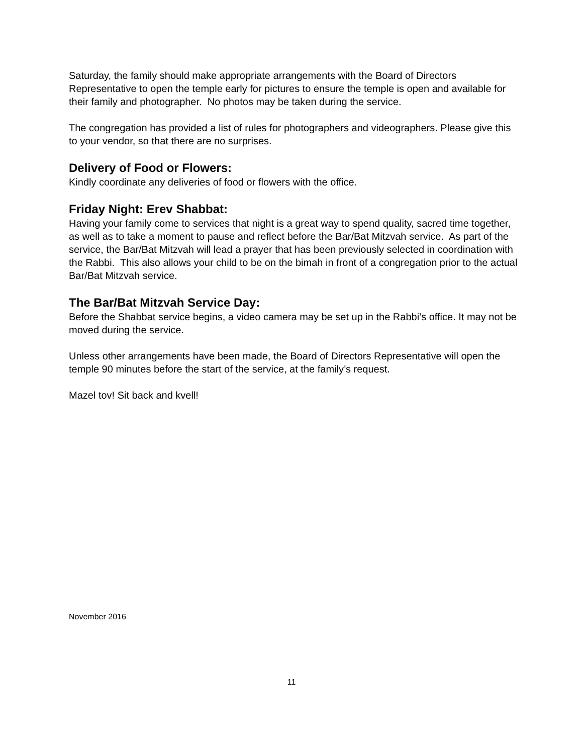Saturday, the family should make appropriate arrangements with the Board of Directors Representative to open the temple early for pictures to ensure the temple is open and available for their family and photographer. No photos may be taken during the service.
The congregation has provided a list of rules for photographers and videographers. Please give this to your vendor, so that there are no surprises.
Delivery of Food or Flowers:
Kindly coordinate any deliveries of food or flowers with the office.
Friday Night: Erev Shabbat:
Having your family come to services that night is a great way to spend quality, sacred time together, as well as to take a moment to pause and reflect before the Bar/Bat Mitzvah service. As part of the service, the Bar/Bat Mitzvah will lead a prayer that has been previously selected in coordination with the Rabbi. This also allows your child to be on the bimah in front of a congregation prior to the actual Bar/Bat Mitzvah service.
The Bar/Bat Mitzvah Service Day:
Before the Shabbat service begins, a video camera may be set up in the Rabbi’s office. It may not be moved during the service.
Unless other arrangements have been made, the Board of Directors Representative will open the temple 90 minutes before the start of the service, at the family’s request.
Mazel tov! Sit back and kvell!
November 2016
11